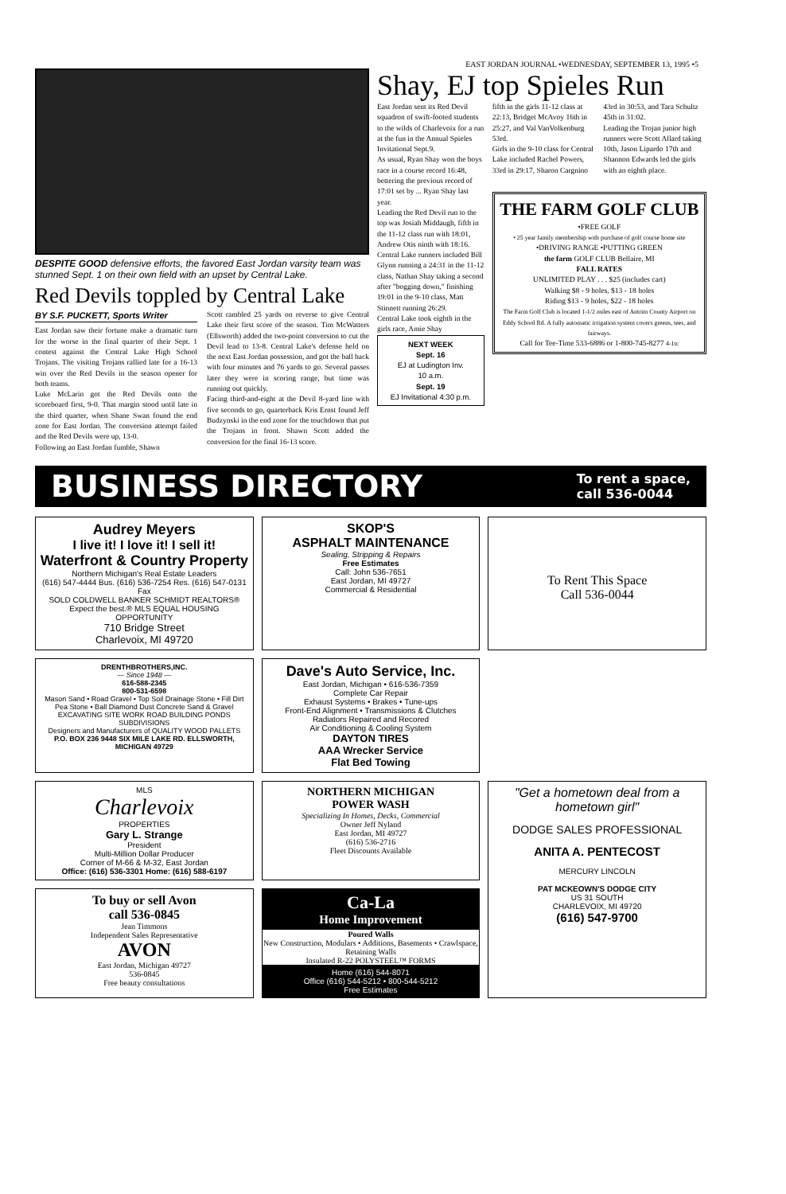EAST JORDAN JOURNAL •WEDNESDAY, SEPTEMBER 13, 1995 •5
DESPITE GOOD defensive efforts, the favored East Jordan varsity team was stunned Sept. 1 on their own field with an upset by Central Lake.
Red Devils toppled by Central Lake
BY S.F. PUCKETT, Sports Writer
East Jordan saw their fortune make a dramatic turn for the worse in the final quarter of their Sept. 1 contest against the Central Lake High School Trojans. The visiting Trojans rallied late for a 16-13 win over the Red Devils in the season opener for both teams.
Luke McLarin got the Red Devils onto the scoreboard first, 9-0. That margin stood until late in the third quarter, when Shane Swan found the end zone for East Jordan. The conversion attempt failed and the Red Devils were up, 13-0.
Following an East Jordan fumble, Shawn
Scott rambled 25 yards on reverse to give Central Lake their first score of the season. Tim McWatters (Ellsworth) added the two-point conversion to cut the Devil lead to 13-8. Central Lake's defense held on the next East Jordan possession, and got the ball back with four minutes and 76 yards to go. Several passes later they were in scoring range, but time was running out quickly.
Facing third-and-eight at the Devil 8-yard line with five seconds to go, quarterback Kris Ernst found Jeff Budzynski in the end zone for the touchdown that put the Trojans in front. Shawn Scott added the conversion for the final 16-13 score.
Shay, EJ top Spieles Run
East Jordan sent its Red Devil squadron of swift-footed students to the wilds of Charlevoix for a run at the fun in the Annual Spieles Invitational Sept.9.
As usual, Ryan Shay won the boys race in a course record 16:48, bettering the previous record of 17:01 set by ... Ryan Shay last year.
Leading the Red Devil run to the top was Josiah Middaugh, fifth in the 11-12 class run with 18:01, Andrew Otis ninth with 18:16.
Central Lake runners included Bill Glynn running a 24:31 in the 11-12 class, Nathan Shay taking a second after "bogging down," finishing 19:01 in the 9-10 class, Matt Stinnett running 26:29.
Central Lake took eighth in the girls race, Amie Shay
NEXT WEEK
Sept. 16
EJ at Ludington Inv.
10 a.m.
Sept. 19
EJ Invitational 4:30 p.m.
fifth in the girls 11-12 class at 22:13, Bridget McAvoy 16th in 25:27, and Val VanVolkenburg 53rd.
Girls in the 9-10 class for Central Lake included Rachel Powers, 33rd in 29:17, Sharon Cargnino
43rd in 30:53, and Tara Schultz 45th in 31:02.
Leading the Trojan junior high runners were Scott Allard taking 10th, Jason Lipardo 17th and Shannon Edwards led the girls with an eighth place.
THE FARM GOLF CLUB
•FREE GOLF
• 25 year family membership with purchase of golf course home site
•DRIVING RANGE •PUTTING GREEN
the farm GOLF CLUB Bellaire, MI
FALL RATES
UNLIMITED PLAY . . . $25 (includes cart)
Walking $8 - 9 holes, $13 - 18 holes
Riding $13 - 9 holes, $22 - 18 holes
The Farm Golf Club is located 1-1/2 miles east of Antrim County Airport on Eddy School Rd. A fully automatic irrigation system covers greens, tees, and fairways.
Call for Tee-Time 533-6886 or 1-800-745-8277 4-1tc
BUSINESS DIRECTORY To rent a space,
call 536-0044
Audrey Meyers
I live it! I love it! I sell it!
Waterfront & Country Property
Northern Michigan's Real Estate Leaders
(616) 547-4444 Bus. (616) 536-7254 Res. (616) 547-0131 Fax
SOLD COLDWELL BANKER SCHMIDT REALTORS® Expect the best.® MLS EQUAL HOUSING OPPORTUNITY
710 Bridge Street
Charlevoix, MI 49720
SKOP'S
ASPHALT MAINTENANCE
Sealing, Stripping & Repairs
Free Estimates
Call: John 536-7651
East Jordan, MI 49727
Commercial & Residential
To Rent This Space
Call 536-0044
DRENTHBROTHERS,INC.
— Since 1948 —
616-588-2345
800-531-6598
Mason Sand • Road Gravel • Top Soil Drainage Stone • Fill Dirt Pea Stone • Ball Diamond Dust Concrete Sand & Gravel
EXCAVATING SITE WORK ROAD BUILDING PONDS SUBDIVISIONS
Designers and Manufacturers of QUALITY WOOD PALLETS
P.O. BOX 236 9448 SIX MILE LAKE RD. ELLSWORTH, MICHIGAN 49729
Dave's Auto Service, Inc.
East Jordan, Michigan • 616-536-7359
Complete Car Repair
Exhaust Systems • Brakes • Tune-ups
Front-End Alignment • Transmissions & Clutches
Radiators Repaired and Recored
Air Conditioning & Cooling System
DAYTON TIRES
AAA Wrecker Service
Flat Bed Towing
MLS
Charlevoix
PROPERTIES
Gary L. Strange
President
Multi-Million Dollar Producer
Corner of M-66 & M-32, East Jordan
Office: (616) 536-3301 Home: (616) 588-6197
NORTHERN MICHIGAN
POWER WASH
Specializing In Homes, Decks, Commercial
Owner Jeff Nyland
East Jordan, MI 49727
(616) 536-2716
Fleet Discounts Available
"Get a hometown deal from a hometown girl"
DODGE SALES PROFESSIONAL
ANITA A. PENTECOST
MERCURY LINCOLN
PAT MCKEOWN'S DODGE CITY
US 31 SOUTH
CHARLEVOIX, MI 49720
(616) 547-9700
To buy or sell Avon
call 536-0845
Jean Timmons
Independent Sales Representative
AVON
East Jordan, Michigan 49727
536-0845
Free beauty consultations
Ca-La
Home Improvement
Poured Walls
New Construction, Modulars • Additions, Basements • Crawlspace, Retaining Walls
Insulated R-22 POLYSTEEL™ FORMS
Home (616) 544-8071
Office (616) 544-5212 • 800-544-5212
Free Estimates